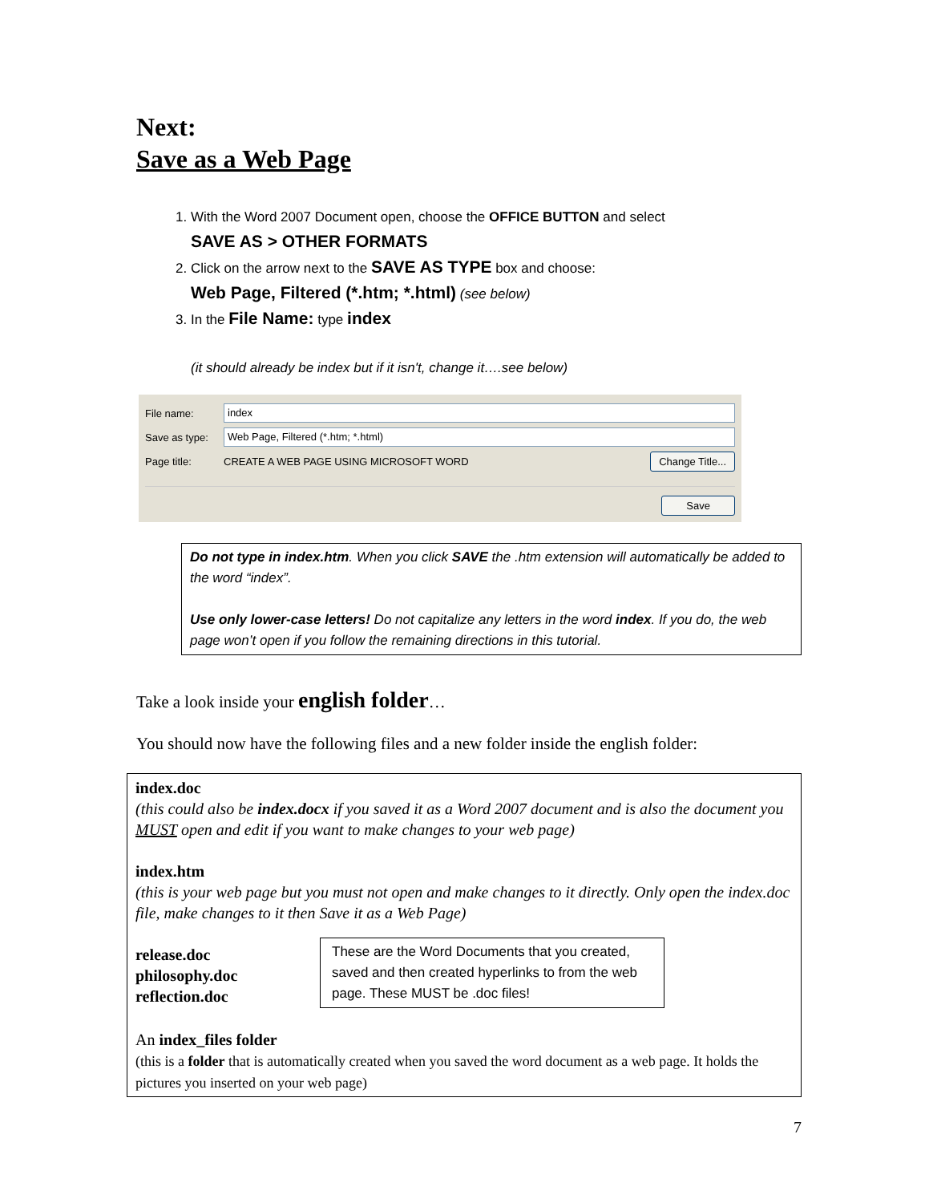Next:
Save as a Web Page
1. With the Word 2007 Document open, choose the OFFICE BUTTON and select
SAVE AS > OTHER FORMATS
2. Click on the arrow next to the SAVE AS TYPE box and choose:
Web Page, Filtered (*.htm; *.html) (see below)
3. In the File Name: type index
(it should already be index but if it isn't, change it….see below)
File name: index
Save as type: Web Page, Filtered (*.htm; *.html)
Page title: CREATE A WEB PAGE USING MICROSOFT WORD Change Title...
Save
Do not type in index.htm. When you click SAVE the .htm extension will automatically be added to the word “index”.
Use only lower-case letters! Do not capitalize any letters in the word index. If you do, the web page won’t open if you follow the remaining directions in this tutorial.
Take a look inside your english folder…
You should now have the following files and a new folder inside the english folder:
index.doc
(this could also be index.docx if you saved it as a Word 2007 document and is also the document you MUST open and edit if you want to make changes to your web page)
index.htm
(this is your web page but you must not open and make changes to it directly. Only open the index.doc file, make changes to it then Save it as a Web Page)
release.doc
philosophy.doc
reflection.doc
These are the Word Documents that you created, saved and then created hyperlinks to from the web page. These MUST be .doc files!
An index_files folder
(this is a folder that is automatically created when you saved the word document as a web page. It holds the pictures you inserted on your web page)
7